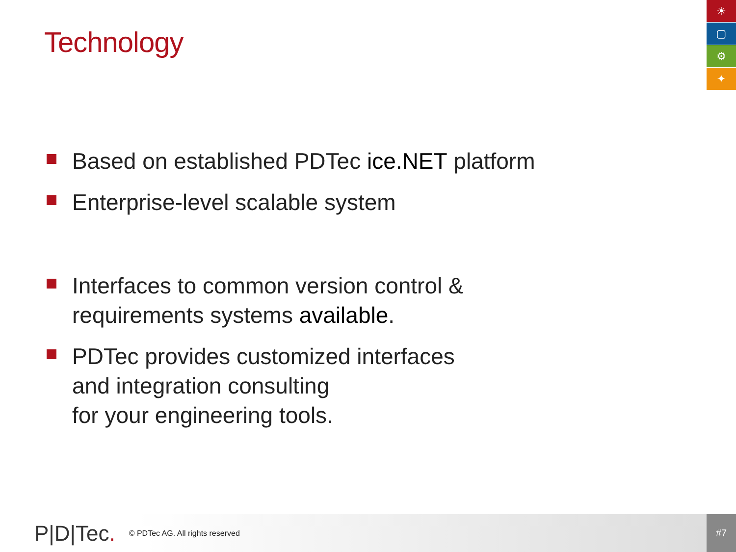Technology
☀
▢
⚙
✦
Based on established PDTec ice.NET platform
Enterprise-level scalable system
Interfaces to common version control & requirements systems available.
PDTec provides customized interfaces
and integration consulting
for your engineering tools.
P|D|Tec.
© PDTec AG. All rights reserved
#7